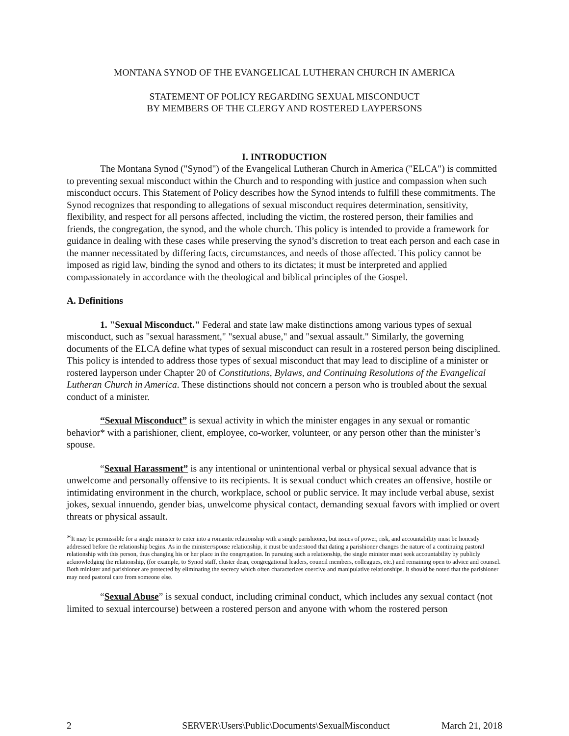MONTANA SYNOD OF THE EVANGELICAL LUTHERAN CHURCH IN AMERICA
STATEMENT OF POLICY REGARDING SEXUAL MISCONDUCT
BY MEMBERS OF THE CLERGY AND ROSTERED LAYPERSONS
I. INTRODUCTION
The Montana Synod ("Synod") of the Evangelical Lutheran Church in America ("ELCA") is committed to preventing sexual misconduct within the Church and to responding with justice and compassion when such misconduct occurs. This Statement of Policy describes how the Synod intends to fulfill these commitments. The Synod recognizes that responding to allegations of sexual misconduct requires determination, sensitivity, flexibility, and respect for all persons affected, including the victim, the rostered person, their families and friends, the congregation, the synod, and the whole church. This policy is intended to provide a framework for guidance in dealing with these cases while preserving the synod’s discretion to treat each person and each case in the manner necessitated by differing facts, circumstances, and needs of those affected. This policy cannot be imposed as rigid law, binding the synod and others to its dictates; it must be interpreted and applied compassionately in accordance with the theological and biblical principles of the Gospel.
A. Definitions
1. "Sexual Misconduct." Federal and state law make distinctions among various types of sexual misconduct, such as "sexual harassment," "sexual abuse," and "sexual assault." Similarly, the governing documents of the ELCA define what types of sexual misconduct can result in a rostered person being disciplined. This policy is intended to address those types of sexual misconduct that may lead to discipline of a minister or rostered layperson under Chapter 20 of Constitutions, Bylaws, and Continuing Resolutions of the Evangelical Lutheran Church in America. These distinctions should not concern a person who is troubled about the sexual conduct of a minister.
“Sexual Misconduct” is sexual activity in which the minister engages in any sexual or romantic behavior* with a parishioner, client, employee, co-worker, volunteer, or any person other than the minister’s spouse.
“Sexual Harassment” is any intentional or unintentional verbal or physical sexual advance that is unwelcome and personally offensive to its recipients. It is sexual conduct which creates an offensive, hostile or intimidating environment in the church, workplace, school or public service. It may include verbal abuse, sexist jokes, sexual innuendo, gender bias, unwelcome physical contact, demanding sexual favors with implied or overt threats or physical assault.
*It may be permissible for a single minister to enter into a romantic relationship with a single parishioner, but issues of power, risk, and accountability must be honestly addressed before the relationship begins. As in the minister/spouse relationship, it must be understood that dating a parishioner changes the nature of a continuing pastoral relationship with this person, thus changing his or her place in the congregation. In pursuing such a relationship, the single minister must seek accountability by publicly acknowledging the relationship, (for example, to Synod staff, cluster dean, congregational leaders, council members, colleagues, etc.) and remaining open to advice and counsel. Both minister and parishioner are protected by eliminating the secrecy which often characterizes coercive and manipulative relationships. It should be noted that the parishioner may need pastoral care from someone else.
“Sexual Abuse” is sexual conduct, including criminal conduct, which includes any sexual contact (not limited to sexual intercourse) between a rostered person and anyone with whom the rostered person
2 SERVER\Users\Public\Documents\SexualMisconduct March 21, 2018